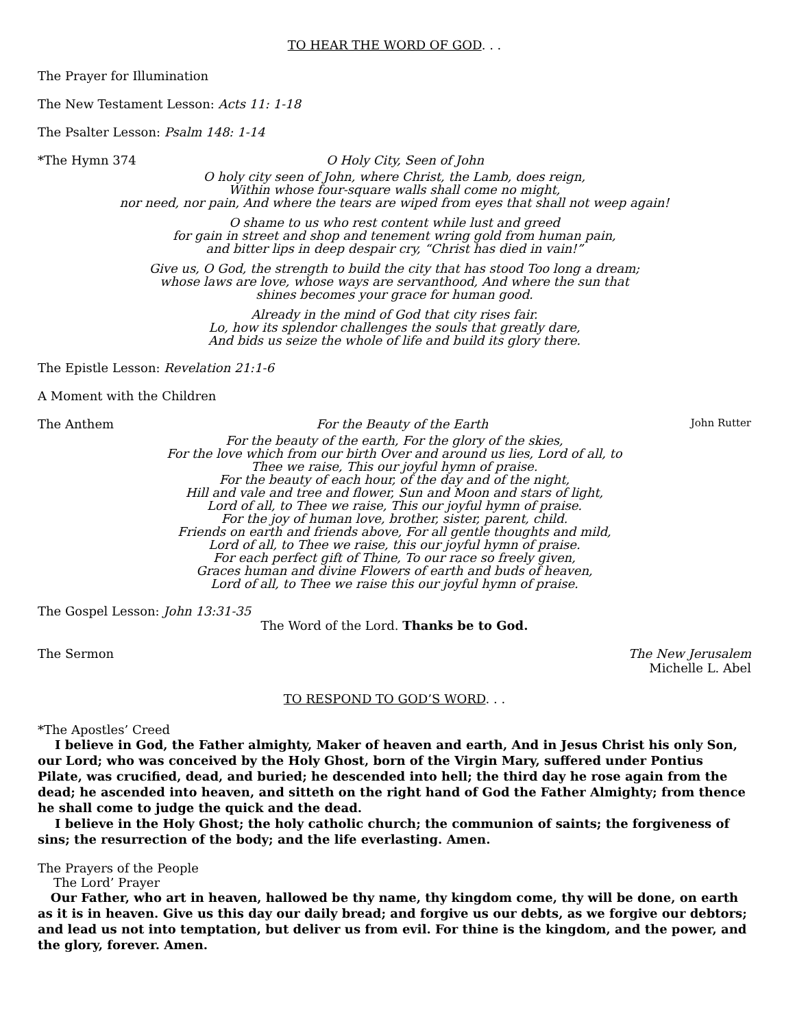TO HEAR THE WORD OF GOD. . .
The Prayer for Illumination
The New Testament Lesson: Acts 11: 1-18
The Psalter Lesson: Psalm 148: 1-14
*The Hymn 374 O Holy City, Seen of John
O holy city seen of John, where Christ, the Lamb, does reign,
Within whose four-square walls shall come no might,
nor need, nor pain, And where the tears are wiped from eyes that shall not weep again!
O shame to us who rest content while lust and greed
for gain in street and shop and tenement wring gold from human pain,
and bitter lips in deep despair cry, “Christ has died in vain!”
Give us, O God, the strength to build the city that has stood Too long a dream;
whose laws are love, whose ways are servanthood, And where the sun that
shines becomes your grace for human good.
Already in the mind of God that city rises fair.
Lo, how its splendor challenges the souls that greatly dare,
And bids us seize the whole of life and build its glory there.
The Epistle Lesson: Revelation 21:1-6
A Moment with the Children
The Anthem For the Beauty of the Earth John Rutter
For the beauty of the earth, For the glory of the skies,
For the love which from our birth Over and around us lies, Lord of all, to
Thee we raise, This our joyful hymn of praise.
For the beauty of each hour, of the day and of the night,
Hill and vale and tree and flower, Sun and Moon and stars of light,
Lord of all, to Thee we raise, This our joyful hymn of praise.
For the joy of human love, brother, sister, parent, child.
Friends on earth and friends above, For all gentle thoughts and mild,
Lord of all, to Thee we raise, this our joyful hymn of praise.
For each perfect gift of Thine, To our race so freely given,
Graces human and divine Flowers of earth and buds of heaven,
Lord of all, to Thee we raise this our joyful hymn of praise.
The Gospel Lesson: John 13:31-35
The Word of the Lord. Thanks be to God.
The Sermon The New Jerusalem
Michelle L. Abel
TO RESPOND TO GOD’S WORD. . .
*The Apostles’ Creed
I believe in God, the Father almighty, Maker of heaven and earth, And in Jesus Christ his only Son, our Lord; who was conceived by the Holy Ghost, born of the Virgin Mary, suffered under Pontius Pilate, was crucified, dead, and buried; he descended into hell; the third day he rose again from the dead; he ascended into heaven, and sitteth on the right hand of God the Father Almighty; from thence he shall come to judge the quick and the dead.
I believe in the Holy Ghost; the holy catholic church; the communion of saints; the forgiveness of sins; the resurrection of the body; and the life everlasting. Amen.
The Prayers of the People
The Lord’ Prayer
Our Father, who art in heaven, hallowed be thy name, thy kingdom come, thy will be done, on earth as it is in heaven. Give us this day our daily bread; and forgive us our debts, as we forgive our debtors; and lead us not into temptation, but deliver us from evil. For thine is the kingdom, and the power, and the glory, forever. Amen.